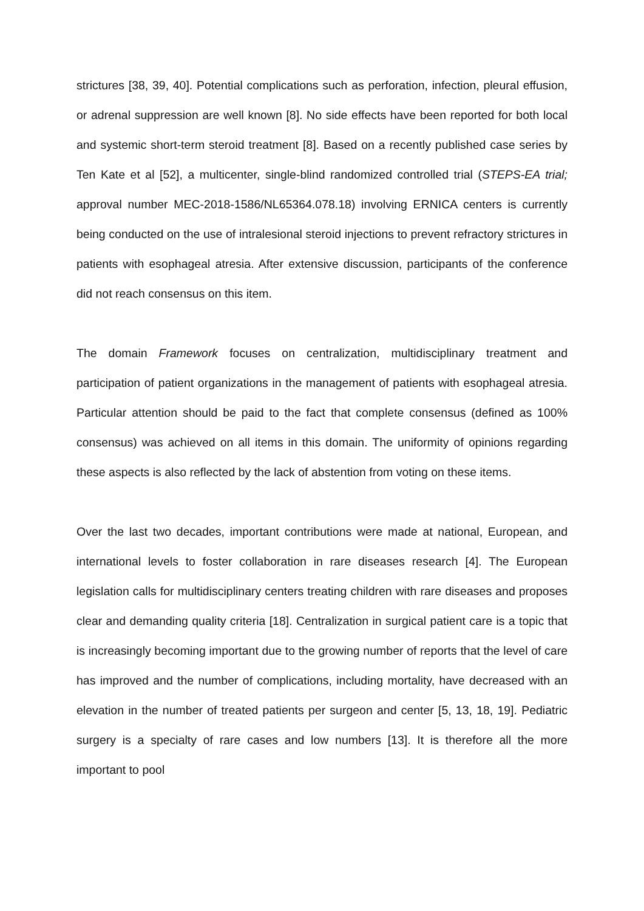strictures [38, 39, 40]. Potential complications such as perforation, infection, pleural effusion, or adrenal suppression are well known [8]. No side effects have been reported for both local and systemic short-term steroid treatment [8]. Based on a recently published case series by Ten Kate et al [52], a multicenter, single-blind randomized controlled trial (STEPS-EA trial; approval number MEC-2018-1586/NL65364.078.18) involving ERNICA centers is currently being conducted on the use of intralesional steroid injections to prevent refractory strictures in patients with esophageal atresia. After extensive discussion, participants of the conference did not reach consensus on this item.
The domain Framework focuses on centralization, multidisciplinary treatment and participation of patient organizations in the management of patients with esophageal atresia. Particular attention should be paid to the fact that complete consensus (defined as 100% consensus) was achieved on all items in this domain. The uniformity of opinions regarding these aspects is also reflected by the lack of abstention from voting on these items.
Over the last two decades, important contributions were made at national, European, and international levels to foster collaboration in rare diseases research [4]. The European legislation calls for multidisciplinary centers treating children with rare diseases and proposes clear and demanding quality criteria [18]. Centralization in surgical patient care is a topic that is increasingly becoming important due to the growing number of reports that the level of care has improved and the number of complications, including mortality, have decreased with an elevation in the number of treated patients per surgeon and center [5, 13, 18, 19]. Pediatric surgery is a specialty of rare cases and low numbers [13]. It is therefore all the more important to pool